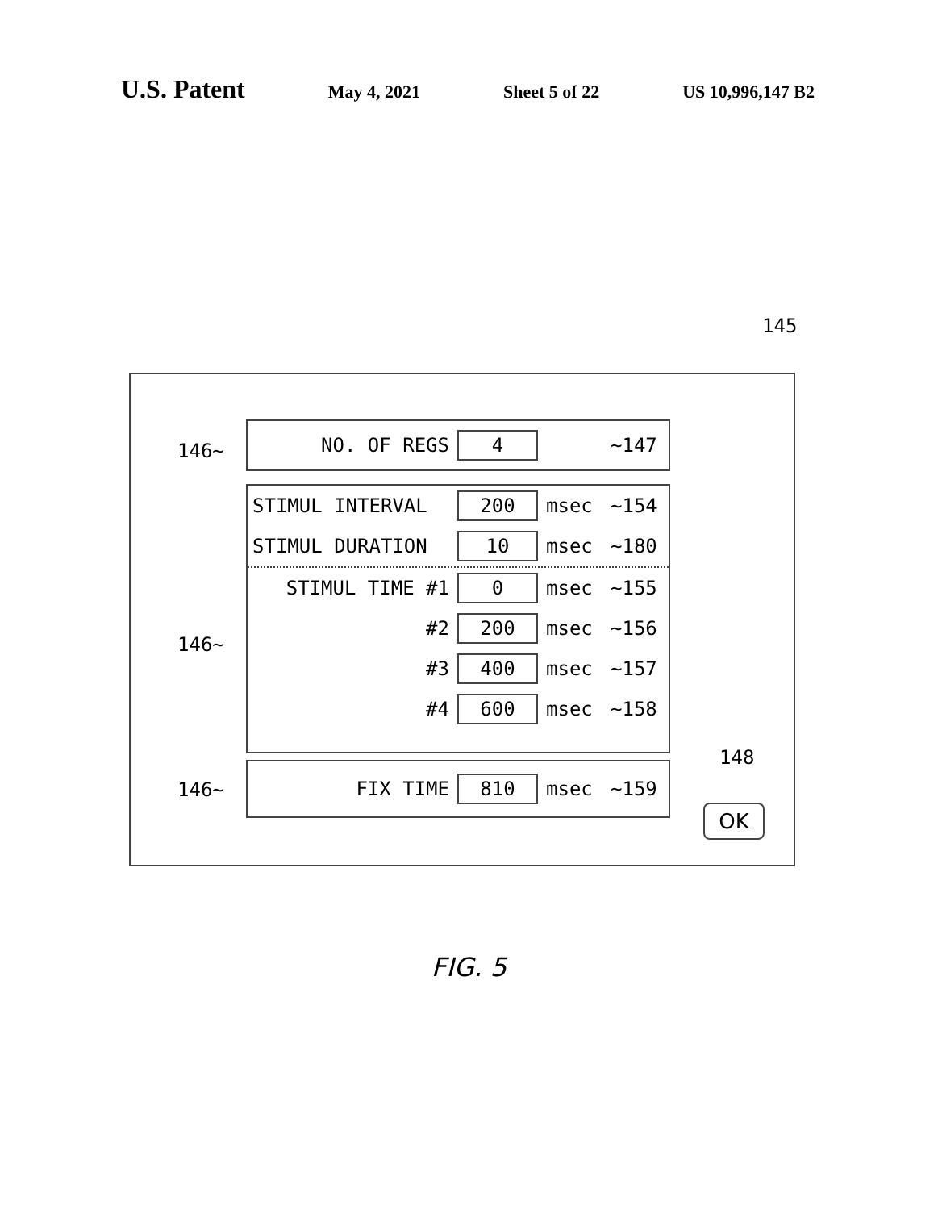U.S. Patent May 4, 2021 Sheet 5 of 22 US 10,996,147 B2
145
146~
NO. OF REGS
4
~147
146~
STIMUL INTERVAL
200
msec ~154
STIMUL DURATION
10
msec ~180
STIMUL TIME #1
0
msec ~155
#2
200
msec ~156
#3
400
msec ~157
#4
600
msec ~158
146~
FIX TIME
810
msec ~159
148
OK
FIG. 5